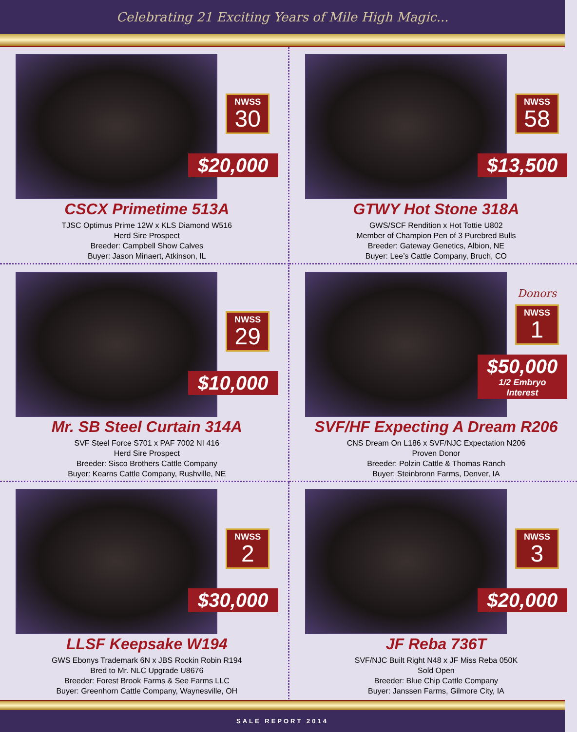Celebrating 21 Exciting Years of Mile High Magic...
NWSS
30
$20,000
CSCX Primetime 513A
TJSC Optimus Prime 12W x KLS Diamond W516
Herd Sire Prospect
Breeder: Campbell Show Calves
Buyer: Jason Minaert, Atkinson, IL
NWSS
58
$13,500
GTWY Hot Stone 318A
GWS/SCF Rendition x Hot Tottie U802
Member of Champion Pen of 3 Purebred Bulls
Breeder: Gateway Genetics, Albion, NE
Buyer: Lee’s Cattle Company, Bruch, CO
NWSS
29
$10,000
Mr. SB Steel Curtain 314A
SVF Steel Force S701 x PAF 7002 NI 416
Herd Sire Prospect
Breeder: Sisco Brothers Cattle Company
Buyer: Kearns Cattle Company, Rushville, NE
Donors
NWSS
1
$50,000
1/2 Embryo Interest
SVF/HF Expecting A Dream R206
CNS Dream On L186 x SVF/NJC Expectation N206
Proven Donor
Breeder: Polzin Cattle & Thomas Ranch
Buyer: Steinbronn Farms, Denver, IA
NWSS
2
$30,000
LLSF Keepsake W194
GWS Ebonys Trademark 6N x JBS Rockin Robin R194
Bred to Mr. NLC Upgrade U8676
Breeder: Forest Brook Farms & See Farms LLC
Buyer: Greenhorn Cattle Company, Waynesville, OH
NWSS
3
$20,000
JF Reba 736T
SVF/NJC Built Right N48 x JF Miss Reba 050K
Sold Open
Breeder: Blue Chip Cattle Company
Buyer: Janssen Farms, Gilmore City, IA
SALE REPORT 2014